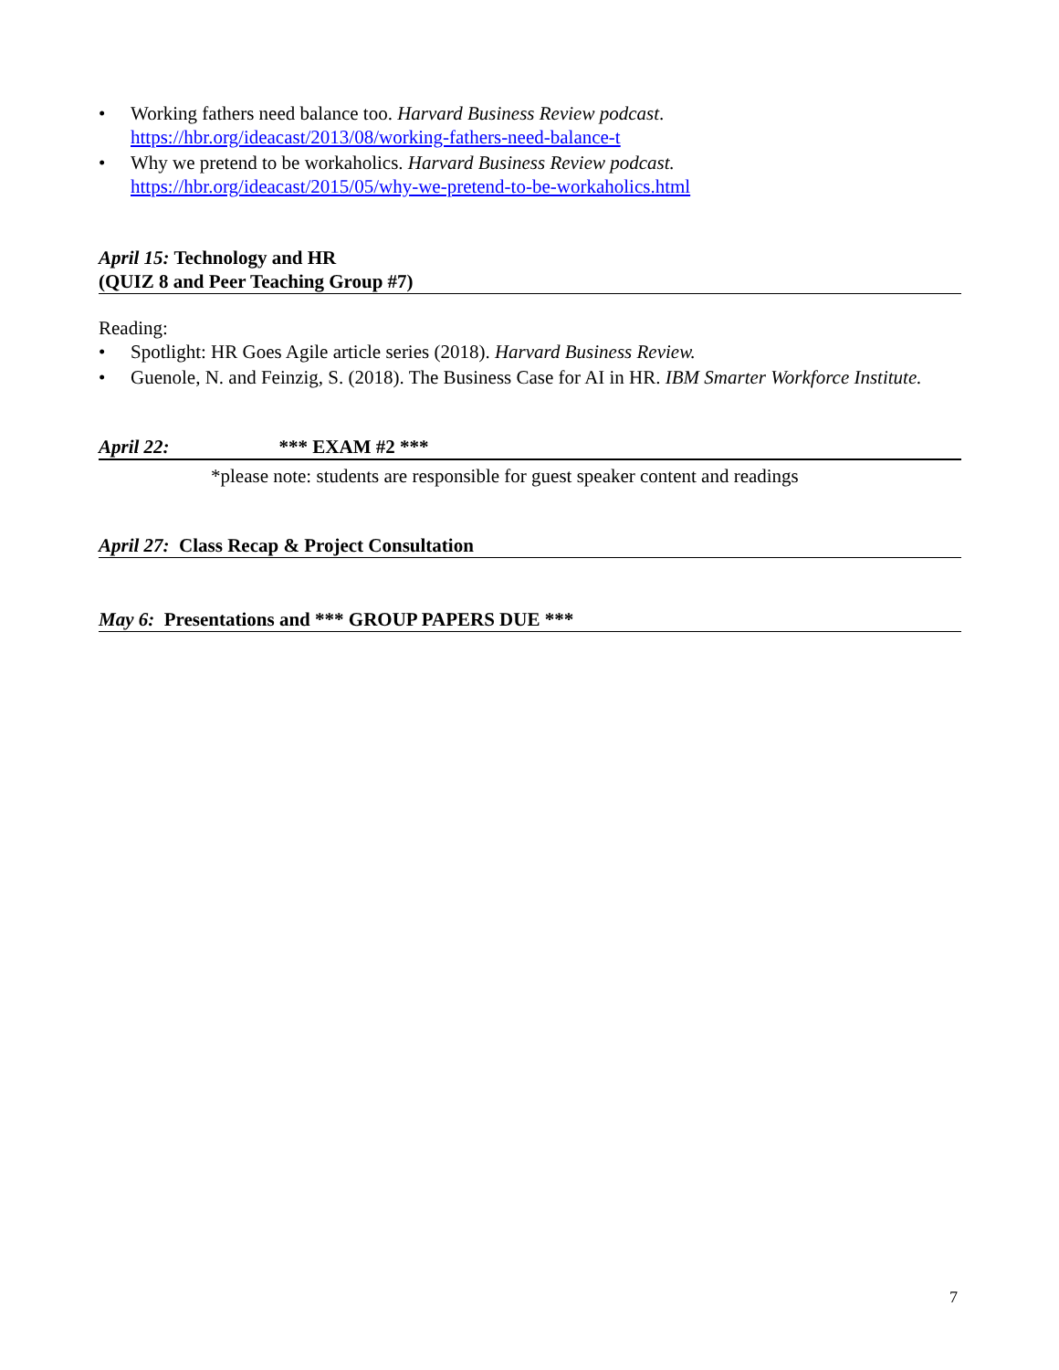• Working fathers need balance too. Harvard Business Review podcast.
https://hbr.org/ideacast/2013/08/working-fathers-need-balance-t
• Why we pretend to be workaholics. Harvard Business Review podcast.
https://hbr.org/ideacast/2015/05/why-we-pretend-to-be-workaholics.html
April 15: Technology and HR
(QUIZ 8 and Peer Teaching Group #7)
Reading:
• Spotlight: HR Goes Agile article series (2018). Harvard Business Review.
• Guenole, N. and Feinzig, S. (2018). The Business Case for AI in HR. IBM Smarter Workforce Institute.
April 22: *** EXAM #2 ***
*please note: students are responsible for guest speaker content and readings
April 27: Class Recap & Project Consultation
May 6: Presentations and *** GROUP PAPERS DUE ***
7